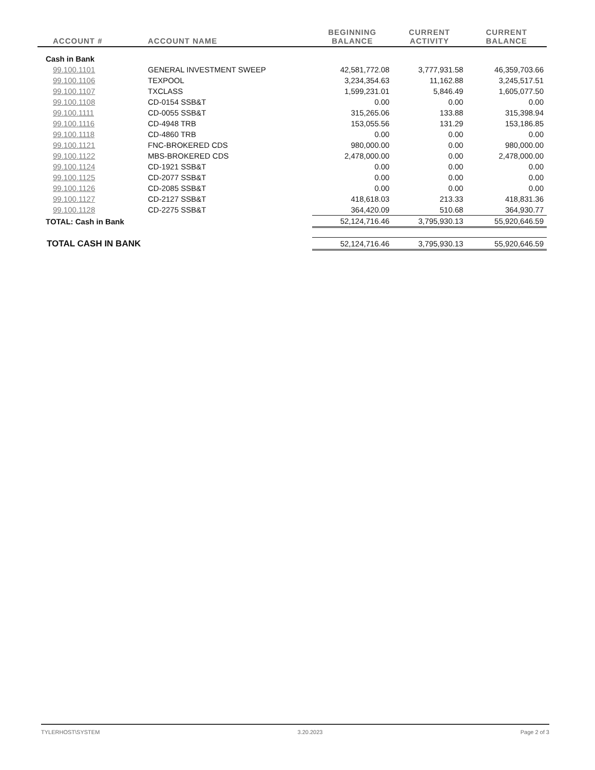| ACCOUNT # | ACCOUNT NAME | BEGINNING BALANCE | CURRENT ACTIVITY | CURRENT BALANCE |
| --- | --- | --- | --- | --- |
| Cash in Bank | | | | |
| 99.100.1101 | GENERAL INVESTMENT SWEEP | 42,581,772.08 | 3,777,931.58 | 46,359,703.66 |
| 99.100.1106 | TEXPOOL | 3,234,354.63 | 11,162.88 | 3,245,517.51 |
| 99.100.1107 | TXCLASS | 1,599,231.01 | 5,846.49 | 1,605,077.50 |
| 99.100.1108 | CD-0154 SSB&T | 0.00 | 0.00 | 0.00 |
| 99.100.1111 | CD-0055 SSB&T | 315,265.06 | 133.88 | 315,398.94 |
| 99.100.1116 | CD-4948 TRB | 153,055.56 | 131.29 | 153,186.85 |
| 99.100.1118 | CD-4860 TRB | 0.00 | 0.00 | 0.00 |
| 99.100.1121 | FNC-BROKERED CDS | 980,000.00 | 0.00 | 980,000.00 |
| 99.100.1122 | MBS-BROKERED CDS | 2,478,000.00 | 0.00 | 2,478,000.00 |
| 99.100.1124 | CD-1921 SSB&T | 0.00 | 0.00 | 0.00 |
| 99.100.1125 | CD-2077 SSB&T | 0.00 | 0.00 | 0.00 |
| 99.100.1126 | CD-2085 SSB&T | 0.00 | 0.00 | 0.00 |
| 99.100.1127 | CD-2127 SSB&T | 418,618.03 | 213.33 | 418,831.36 |
| 99.100.1128 | CD-2275 SSB&T | 364,420.09 | 510.68 | 364,930.77 |
| TOTAL: Cash in Bank | | 52,124,716.46 | 3,795,930.13 | 55,920,646.59 |
| TOTAL CASH IN BANK | | 52,124,716.46 | 3,795,930.13 | 55,920,646.59 |
TYLERHOST\SYSTEM 3.20.2023 Page 2 of 3